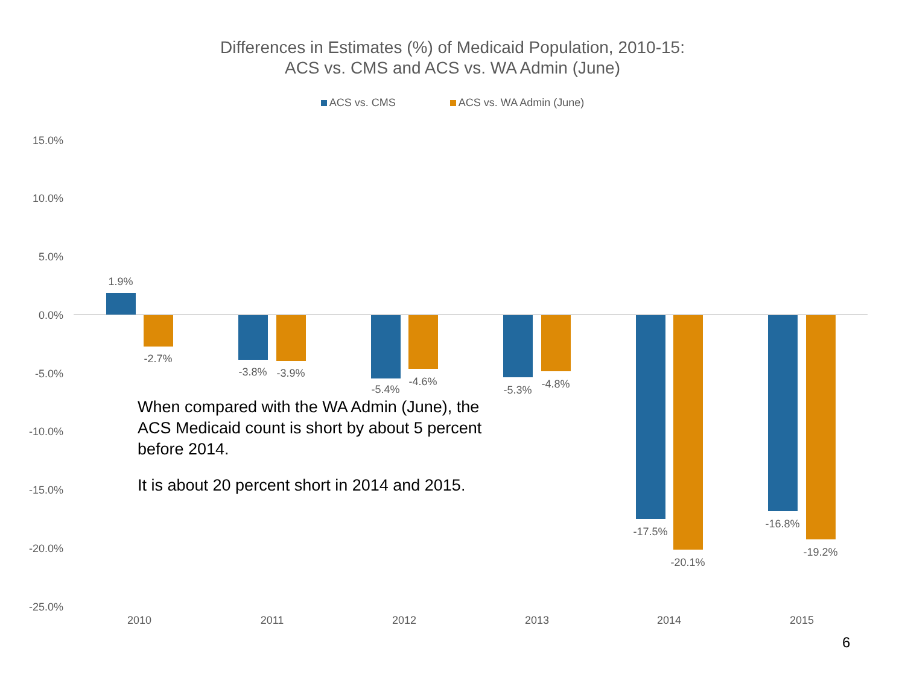Differences in Estimates (%) of Medicaid Population, 2010-15:
ACS vs. CMS and ACS vs. WA Admin (June)
ACS vs. CMS ACS vs. WA Admin (June)
15.0%
10.0%
5.0%
0.0%
-5.0%
-10.0%
-15.0%
-20.0%
-25.0%
1.9%
-2.7%
-3.8%
-3.9%
-5.4%
-4.6%
-5.3%
-4.8%
-17.5%
-20.1%
-16.8%
-19.2%
2010
2011
2012
2013
2014
2015
When compared with the WA Admin (June), the ACS Medicaid count is short by about 5 percent before 2014.
It is about 20 percent short in 2014 and 2015.
6